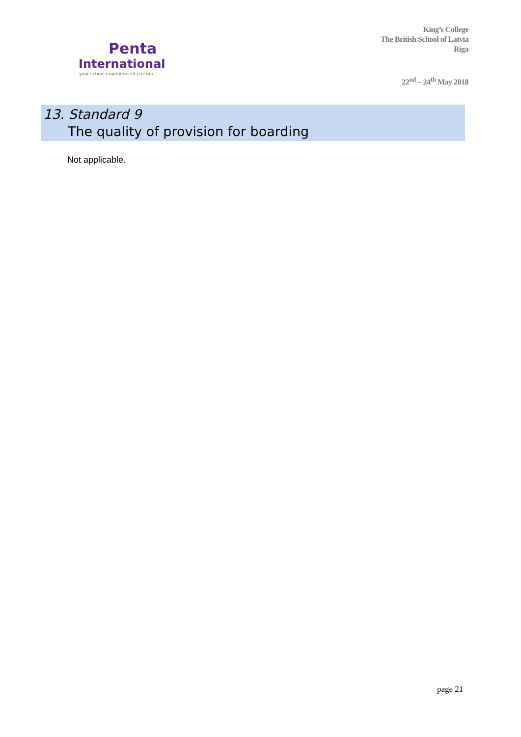Penta
International
your school improvement partner
King’s College
The British School of Latvia
Riga
22<sup>nd</sup> – 24<sup>th</sup> May 2018
13. Standard 9
The quality of provision for boarding
Not applicable.
page 21